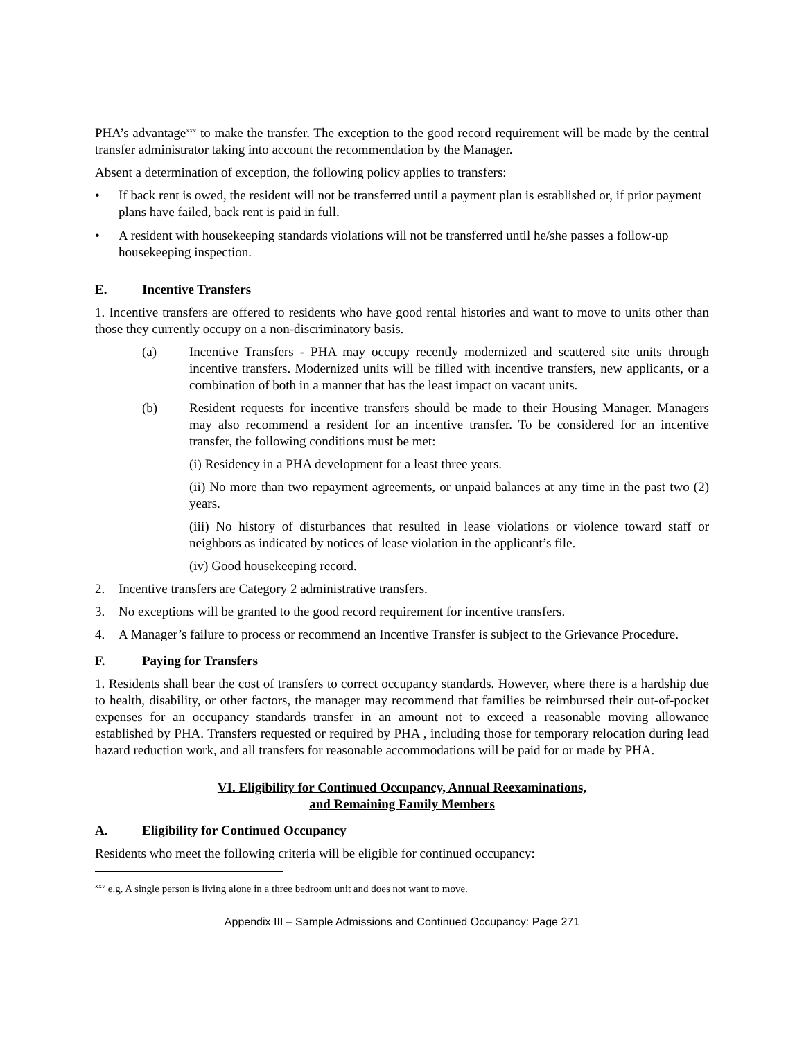PHA’s advantage<sup>xxv</sup> to make the transfer. The exception to the good record requirement will be made by the central transfer administrator taking into account the recommendation by the Manager.
Absent a determination of exception, the following policy applies to transfers:
• If back rent is owed, the resident will not be transferred until a payment plan is established or, if prior payment plans have failed, back rent is paid in full.
• A resident with housekeeping standards violations will not be transferred until he/she passes a follow-up housekeeping inspection.
E. Incentive Transfers
1. Incentive transfers are offered to residents who have good rental histories and want to move to units other than those they currently occupy on a non-discriminatory basis.
(a) Incentive Transfers - PHA may occupy recently modernized and scattered site units through incentive transfers. Modernized units will be filled with incentive transfers, new applicants, or a combination of both in a manner that has the least impact on vacant units.
(b) Resident requests for incentive transfers should be made to their Housing Manager. Managers may also recommend a resident for an incentive transfer. To be considered for an incentive transfer, the following conditions must be met:
(i) Residency in a PHA development for a least three years.
(ii) No more than two repayment agreements, or unpaid balances at any time in the past two (2) years.
(iii) No history of disturbances that resulted in lease violations or violence toward staff or neighbors as indicated by notices of lease violation in the applicant’s file.
(iv) Good housekeeping record.
2. Incentive transfers are Category 2 administrative transfers.
3. No exceptions will be granted to the good record requirement for incentive transfers.
4. A Manager’s failure to process or recommend an Incentive Transfer is subject to the Grievance Procedure.
F. Paying for Transfers
1. Residents shall bear the cost of transfers to correct occupancy standards. However, where there is a hardship due to health, disability, or other factors, the manager may recommend that families be reimbursed their out-of-pocket expenses for an occupancy standards transfer in an amount not to exceed a reasonable moving allowance established by PHA. Transfers requested or required by PHA , including those for temporary relocation during lead hazard reduction work, and all transfers for reasonable accommodations will be paid for or made by PHA.
VI. Eligibility for Continued Occupancy, Annual Reexaminations,
and Remaining Family Members
A. Eligibility for Continued Occupancy
Residents who meet the following criteria will be eligible for continued occupancy:
<sup>xxv</sup> e.g. A single person is living alone in a three bedroom unit and does not want to move.
Appendix III – Sample Admissions and Continued Occupancy: Page 271